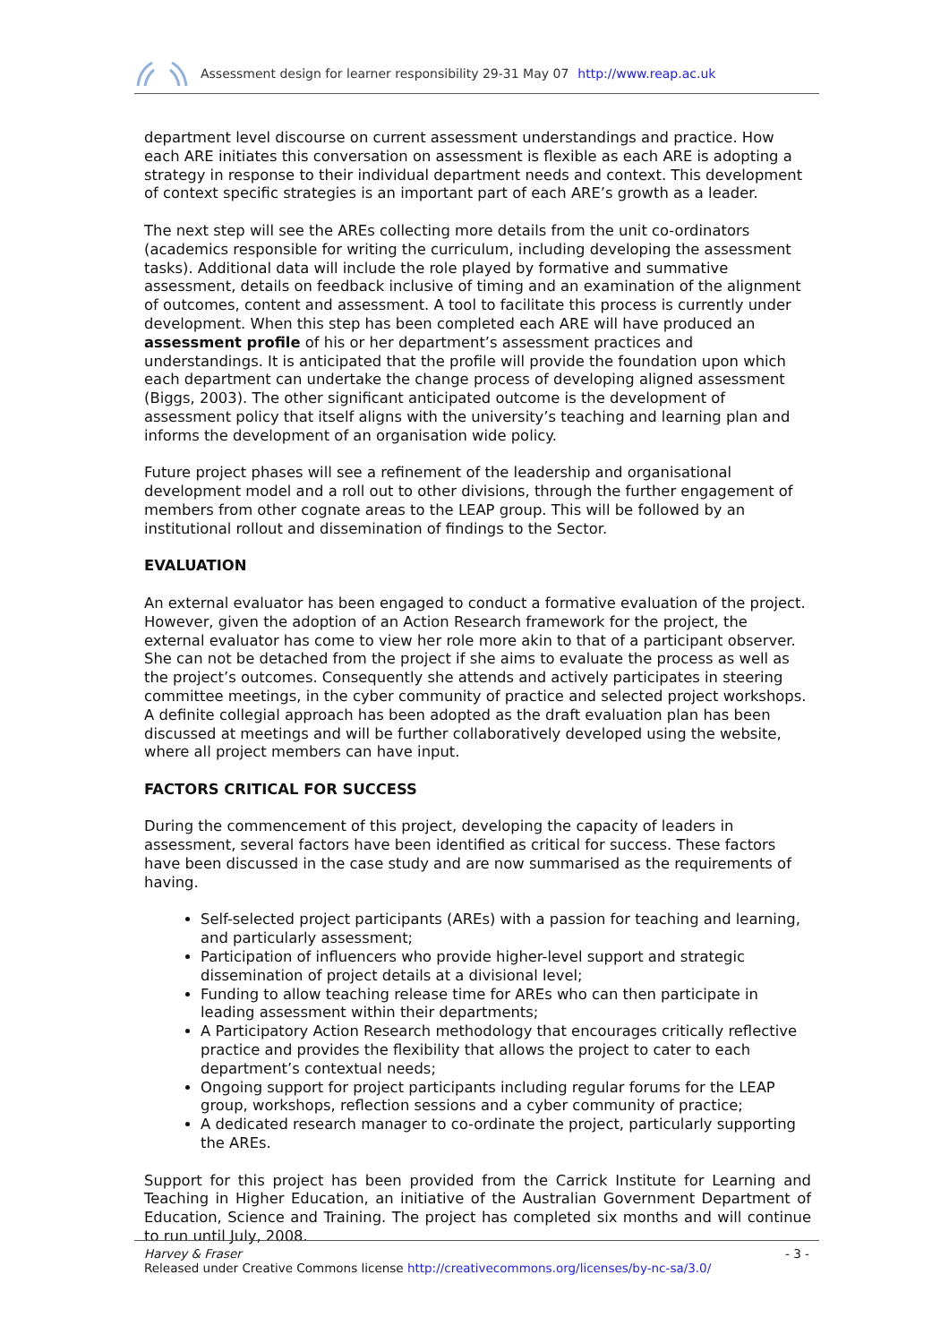Assessment design for learner responsibility 29-31 May 07 http://www.reap.ac.uk
department level discourse on current assessment understandings and practice. How each ARE initiates this conversation on assessment is flexible as each ARE is adopting a strategy in response to their individual department needs and context. This development of context specific strategies is an important part of each ARE’s growth as a leader.
The next step will see the AREs collecting more details from the unit co-ordinators (academics responsible for writing the curriculum, including developing the assessment tasks). Additional data will include the role played by formative and summative assessment, details on feedback inclusive of timing and an examination of the alignment of outcomes, content and assessment. A tool to facilitate this process is currently under development. When this step has been completed each ARE will have produced an assessment profile of his or her department’s assessment practices and understandings. It is anticipated that the profile will provide the foundation upon which each department can undertake the change process of developing aligned assessment (Biggs, 2003). The other significant anticipated outcome is the development of assessment policy that itself aligns with the university’s teaching and learning plan and informs the development of an organisation wide policy.
Future project phases will see a refinement of the leadership and organisational development model and a roll out to other divisions, through the further engagement of members from other cognate areas to the LEAP group. This will be followed by an institutional rollout and dissemination of findings to the Sector.
EVALUATION
An external evaluator has been engaged to conduct a formative evaluation of the project. However, given the adoption of an Action Research framework for the project, the external evaluator has come to view her role more akin to that of a participant observer. She can not be detached from the project if she aims to evaluate the process as well as the project’s outcomes. Consequently she attends and actively participates in steering committee meetings, in the cyber community of practice and selected project workshops. A definite collegial approach has been adopted as the draft evaluation plan has been discussed at meetings and will be further collaboratively developed using the website, where all project members can have input.
FACTORS CRITICAL FOR SUCCESS
During the commencement of this project, developing the capacity of leaders in assessment, several factors have been identified as critical for success. These factors have been discussed in the case study and are now summarised as the requirements of having.
Self-selected project participants (AREs) with a passion for teaching and learning, and particularly assessment;
Participation of influencers who provide higher-level support and strategic dissemination of project details at a divisional level;
Funding to allow teaching release time for AREs who can then participate in leading assessment within their departments;
A Participatory Action Research methodology that encourages critically reflective practice and provides the flexibility that allows the project to cater to each department’s contextual needs;
Ongoing support for project participants including regular forums for the LEAP group, workshops, reflection sessions and a cyber community of practice;
A dedicated research manager to co-ordinate the project, particularly supporting the AREs.
Support for this project has been provided from the Carrick Institute for Learning and Teaching in Higher Education, an initiative of the Australian Government Department of Education, Science and Training. The project has completed six months and will continue to run until July, 2008.
- 3 - Harvey & Fraser
Released under Creative Commons license http://creativecommons.org/licenses/by-nc-sa/3.0/